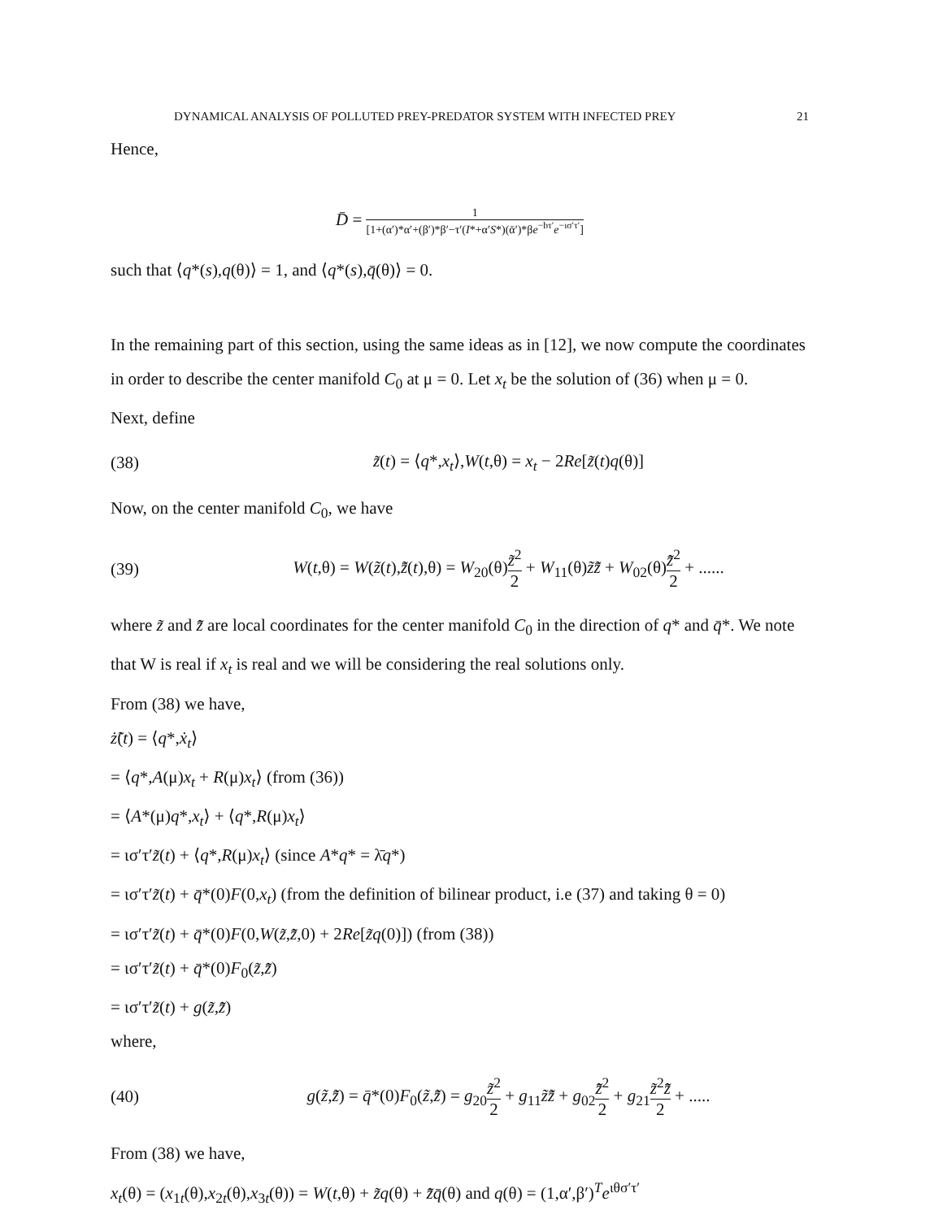DYNAMICAL ANALYSIS OF POLLUTED PREY-PREDATOR SYSTEM WITH INFECTED PREY 21
Hence,
D̄ = 1 [1+(α′)*α′+(β′)*β′−τ′(I*+α′S*)(ᾱ′)*βe<sup>−bτ′</sup>e<sup>−ισ′τ′</sup>]
such that ⟨q*(s),q(θ)⟩ = 1, and ⟨q*(s),q̄(θ)⟩ = 0.
In the remaining part of this section, using the same ideas as in [12], we now compute the coordinates in order to describe the center manifold C<sub>0</sub> at μ = 0. Let x<sub>t</sub> be the solution of (36) when μ = 0.
Next, define
(38)
z̃(t) = ⟨q*,x<sub>t</sub>⟩,W(t,θ) = x<sub>t</sub> − 2Re[z̃(t)q(θ)]
Now, on the center manifold C<sub>0</sub>, we have
(39)
W(t,θ) = W(z̃(t),z̃̄(t),θ) = W<sub>20</sub>(θ)z̃<sup>2</sup> 2 + W<sub>11</sub>(θ)z̃z̃̄ + W<sub>02</sub>(θ)z̃̄<sup>2</sup> 2 + ......
where z̃ and z̃̄ are local coordinates for the center manifold C<sub>0</sub> in the direction of q* and q̄*. We note that W is real if x<sub>t</sub> is real and we will be considering the real solutions only.
From (38) we have,
ż̃(t) = ⟨q*,ẋ<sub>t</sub>⟩
= ⟨q*,A(μ)x<sub>t</sub> + R(μ)x<sub>t</sub>⟩ (from (36))
= ⟨A*(μ)q*,x<sub>t</sub>⟩ + ⟨q*,R(μ)x<sub>t</sub>⟩
= ισ′τ′z̃(t) + ⟨q*,R(μ)x<sub>t</sub>⟩ (since A*q* = λ̄q*)
= ισ′τ′z̃(t) + q̄*(0)F(0,x<sub>t</sub>) (from the definition of bilinear product, i.e (37) and taking θ = 0)
= ισ′τ′z̃(t) + q̄*(0)F(0,W(z̃,z̃̄,0) + 2Re[z̃q(0)]) (from (38))
= ισ′τ′z̃(t) + q̄*(0)F<sub>0</sub>(z̃,z̃̄)
= ισ′τ′z̃(t) + g(z̃,z̃̄)
where,
(40)
g(z̃,z̃̄) = q̄*(0)F<sub>0</sub>(z̃,z̃̄) = g<sub>20</sub>z̃<sup>2</sup> 2 + g<sub>11</sub>z̃z̃̄ + g<sub>02</sub>z̃̄<sup>2</sup> 2 + g<sub>21</sub>z̃<sup>2</sup>z̃̄ 2 + .....
From (38) we have,
x<sub>t</sub>(θ) = (x<sub>1t</sub>(θ),x<sub>2t</sub>(θ),x<sub>3t</sub>(θ)) = W(t,θ) + z̃q(θ) + z̃̄q̄(θ) and q(θ) = (1,α′,β′)<sup>T</sup>e<sup>ιθσ′τ′</sup>